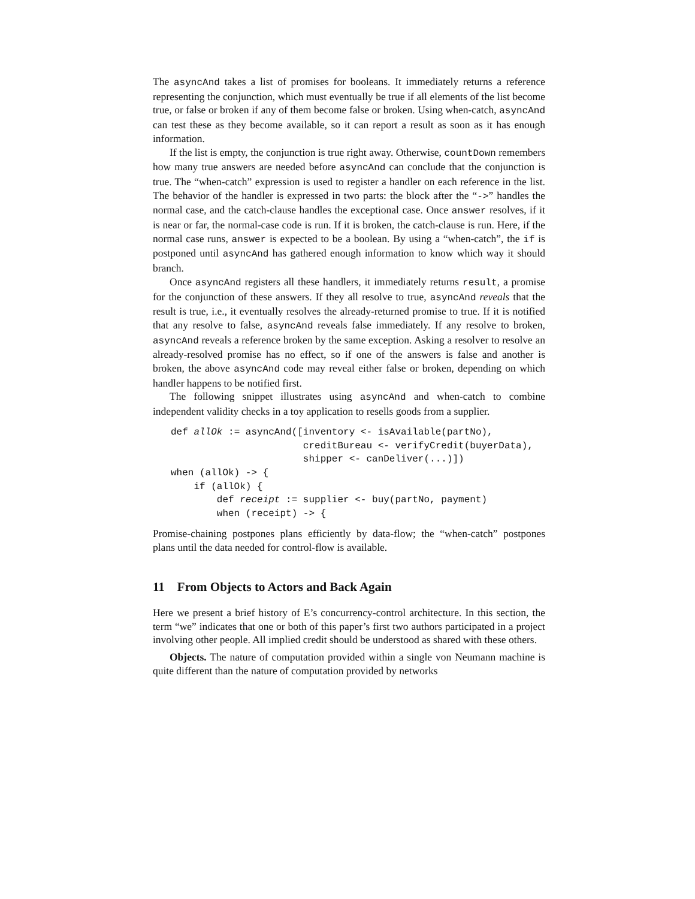The asyncAnd takes a list of promises for booleans. It immediately returns a reference representing the conjunction, which must eventually be true if all elements of the list become true, or false or broken if any of them become false or broken. Using when-catch, asyncAnd can test these as they become available, so it can report a result as soon as it has enough information.
If the list is empty, the conjunction is true right away. Otherwise, countDown remembers how many true answers are needed before asyncAnd can conclude that the conjunction is true. The “when-catch” expression is used to register a handler on each reference in the list. The behavior of the handler is expressed in two parts: the block after the “->” handles the normal case, and the catch-clause handles the exceptional case. Once answer resolves, if it is near or far, the normal-case code is run. If it is broken, the catch-clause is run. Here, if the normal case runs, answer is expected to be a boolean. By using a “when-catch”, the if is postponed until asyncAnd has gathered enough information to know which way it should branch.
Once asyncAnd registers all these handlers, it immediately returns result, a promise for the conjunction of these answers. If they all resolve to true, asyncAnd reveals that the result is true, i.e., it eventually resolves the already-returned promise to true. If it is notified that any resolve to false, asyncAnd reveals false immediately. If any resolve to broken, asyncAnd reveals a reference broken by the same exception. Asking a resolver to resolve an already-resolved promise has no effect, so if one of the answers is false and another is broken, the above asyncAnd code may reveal either false or broken, depending on which handler happens to be notified first.
The following snippet illustrates using asyncAnd and when-catch to combine independent validity checks in a toy application to resells goods from a supplier.
def allOk := asyncAnd([inventory <- isAvailable(partNo),
                       creditBureau <- verifyCredit(buyerData),
                       shipper <- canDeliver(...)])
when (allOk) -> {
    if (allOk) {
        def receipt := supplier <- buy(partNo, payment)
        when (receipt) -> {
Promise-chaining postpones plans efficiently by data-flow; the “when-catch” postpones plans until the data needed for control-flow is available.
11 From Objects to Actors and Back Again
Here we present a brief history of E’s concurrency-control architecture. In this section, the term “we” indicates that one or both of this paper’s first two authors participated in a project involving other people. All implied credit should be understood as shared with these others.
Objects. The nature of computation provided within a single von Neumann machine is quite different than the nature of computation provided by networks